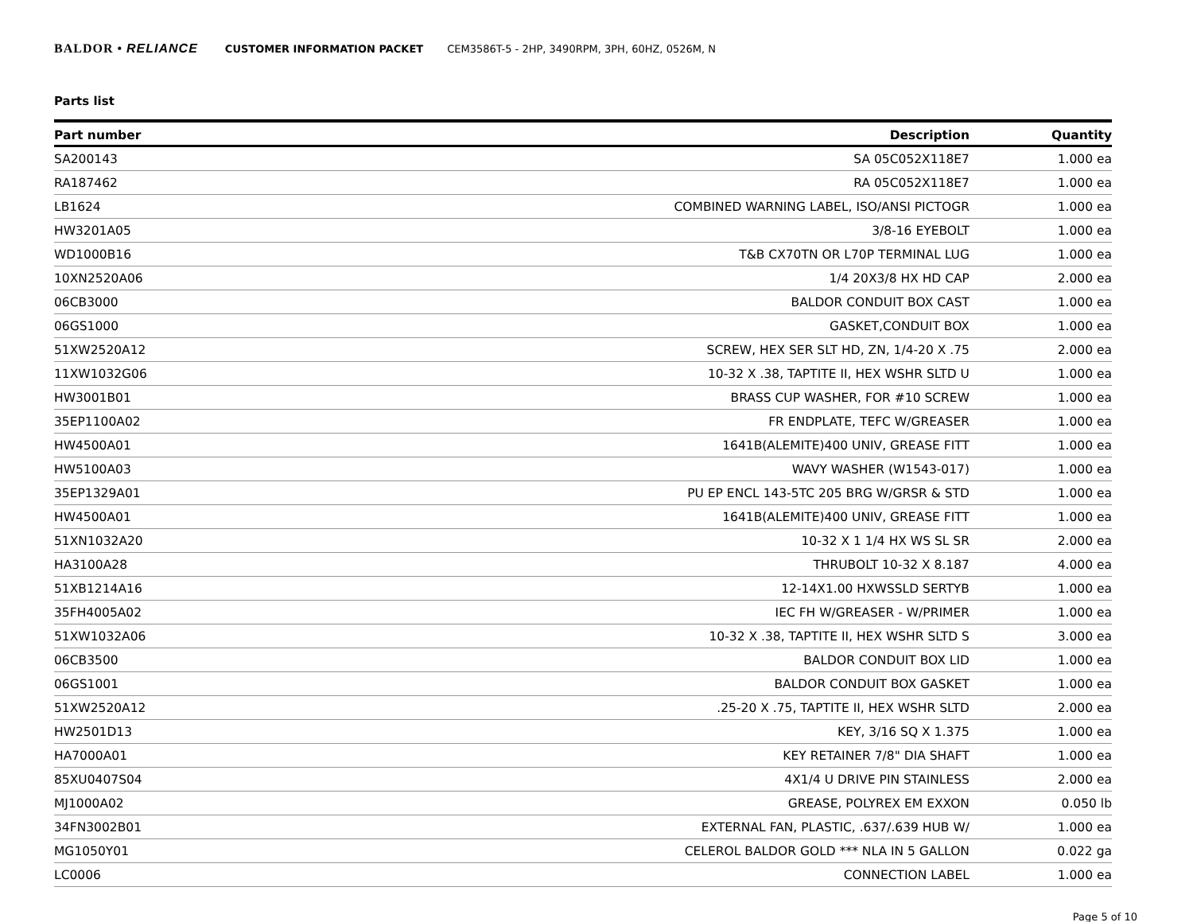BALDOR • RELIANCE CUSTOMER INFORMATION PACKET CEM3586T-5 - 2HP, 3490RPM, 3PH, 60HZ, 0526M, N
Parts list
| Part number | Description | Quantity |
| --- | --- | --- |
| SA200143 | SA 05C052X118E7 | 1.000 ea |
| RA187462 | RA 05C052X118E7 | 1.000 ea |
| LB1624 | COMBINED WARNING LABEL, ISO/ANSI PICTOGR | 1.000 ea |
| HW3201A05 | 3/8-16 EYEBOLT | 1.000 ea |
| WD1000B16 | T&B CX70TN OR L70P TERMINAL LUG | 1.000 ea |
| 10XN2520A06 | 1/4 20X3/8 HX HD CAP | 2.000 ea |
| 06CB3000 | BALDOR CONDUIT BOX CAST | 1.000 ea |
| 06GS1000 | GASKET,CONDUIT BOX | 1.000 ea |
| 51XW2520A12 | SCREW, HEX SER SLT HD, ZN, 1/4-20 X .75 | 2.000 ea |
| 11XW1032G06 | 10-32 X .38, TAPTITE II, HEX WSHR SLTD U | 1.000 ea |
| HW3001B01 | BRASS CUP WASHER, FOR #10 SCREW | 1.000 ea |
| 35EP1100A02 | FR ENDPLATE, TEFC W/GREASER | 1.000 ea |
| HW4500A01 | 1641B(ALEMITE)400 UNIV, GREASE FITT | 1.000 ea |
| HW5100A03 | WAVY WASHER (W1543-017) | 1.000 ea |
| 35EP1329A01 | PU EP ENCL 143-5TC 205 BRG W/GRSR & STD | 1.000 ea |
| HW4500A01 | 1641B(ALEMITE)400 UNIV, GREASE FITT | 1.000 ea |
| 51XN1032A20 | 10-32 X 1 1/4 HX WS SL SR | 2.000 ea |
| HA3100A28 | THRUBOLT 10-32 X 8.187 | 4.000 ea |
| 51XB1214A16 | 12-14X1.00 HXWSSLD SERTYB | 1.000 ea |
| 35FH4005A02 | IEC FH W/GREASER - W/PRIMER | 1.000 ea |
| 51XW1032A06 | 10-32 X .38, TAPTITE II, HEX WSHR SLTD S | 3.000 ea |
| 06CB3500 | BALDOR CONDUIT BOX LID | 1.000 ea |
| 06GS1001 | BALDOR CONDUIT BOX GASKET | 1.000 ea |
| 51XW2520A12 | .25-20 X .75, TAPTITE II, HEX WSHR SLTD | 2.000 ea |
| HW2501D13 | KEY, 3/16 SQ X 1.375 | 1.000 ea |
| HA7000A01 | KEY RETAINER 7/8" DIA SHAFT | 1.000 ea |
| 85XU0407S04 | 4X1/4 U DRIVE PIN STAINLESS | 2.000 ea |
| MJ1000A02 | GREASE, POLYREX EM EXXON | 0.050 lb |
| 34FN3002B01 | EXTERNAL FAN, PLASTIC, .637/.639 HUB W/ | 1.000 ea |
| MG1050Y01 | CELEROL BALDOR GOLD *** NLA IN 5 GALLON | 0.022 ga |
| LC0006 | CONNECTION LABEL | 1.000 ea |
Page 5 of 10